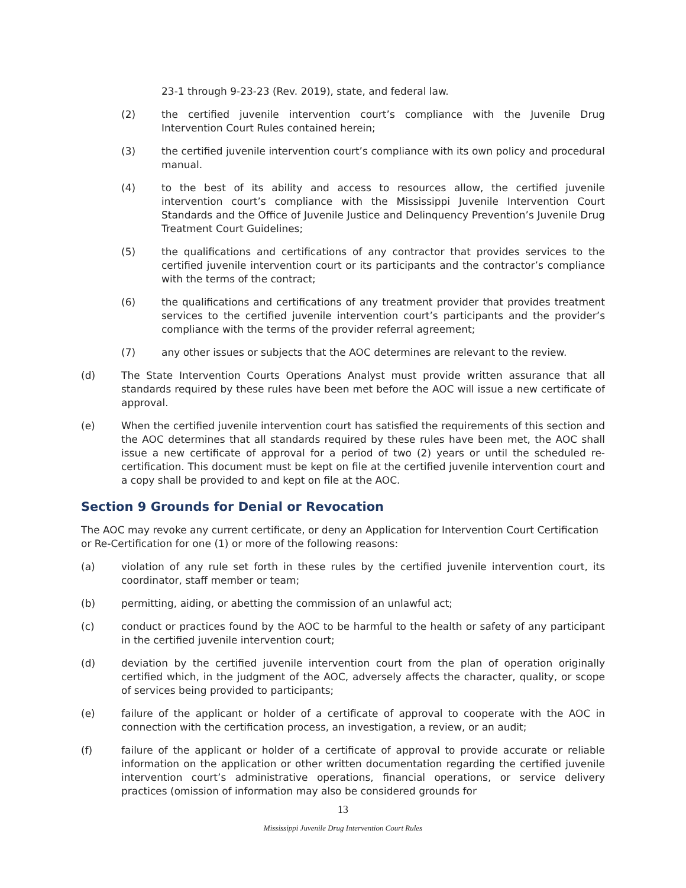23-1 through 9-23-23 (Rev. 2019), state, and federal law.
(2) the certified juvenile intervention court’s compliance with the Juvenile Drug Intervention Court Rules contained herein;
(3) the certified juvenile intervention court’s compliance with its own policy and procedural manual.
(4) to the best of its ability and access to resources allow, the certified juvenile intervention court’s compliance with the Mississippi Juvenile Intervention Court Standards and the Office of Juvenile Justice and Delinquency Prevention’s Juvenile Drug Treatment Court Guidelines;
(5) the qualifications and certifications of any contractor that provides services to the certified juvenile intervention court or its participants and the contractor’s compliance with the terms of the contract;
(6) the qualifications and certifications of any treatment provider that provides treatment services to the certified juvenile intervention court’s participants and the provider’s compliance with the terms of the provider referral agreement;
(7) any other issues or subjects that the AOC determines are relevant to the review.
(d) The State Intervention Courts Operations Analyst must provide written assurance that all standards required by these rules have been met before the AOC will issue a new certificate of approval.
(e) When the certified juvenile intervention court has satisfied the requirements of this section and the AOC determines that all standards required by these rules have been met, the AOC shall issue a new certificate of approval for a period of two (2) years or until the scheduled re-certification. This document must be kept on file at the certified juvenile intervention court and a copy shall be provided to and kept on file at the AOC.
Section 9 Grounds for Denial or Revocation
The AOC may revoke any current certificate, or deny an Application for Intervention Court Certification or Re-Certification for one (1) or more of the following reasons:
(a) violation of any rule set forth in these rules by the certified juvenile intervention court, its coordinator, staff member or team;
(b) permitting, aiding, or abetting the commission of an unlawful act;
(c) conduct or practices found by the AOC to be harmful to the health or safety of any participant in the certified juvenile intervention court;
(d) deviation by the certified juvenile intervention court from the plan of operation originally certified which, in the judgment of the AOC, adversely affects the character, quality, or scope of services being provided to participants;
(e) failure of the applicant or holder of a certificate of approval to cooperate with the AOC in connection with the certification process, an investigation, a review, or an audit;
(f) failure of the applicant or holder of a certificate of approval to provide accurate or reliable information on the application or other written documentation regarding the certified juvenile intervention court’s administrative operations, financial operations, or service delivery practices (omission of information may also be considered grounds for
13
Mississippi Juvenile Drug Intervention Court Rules